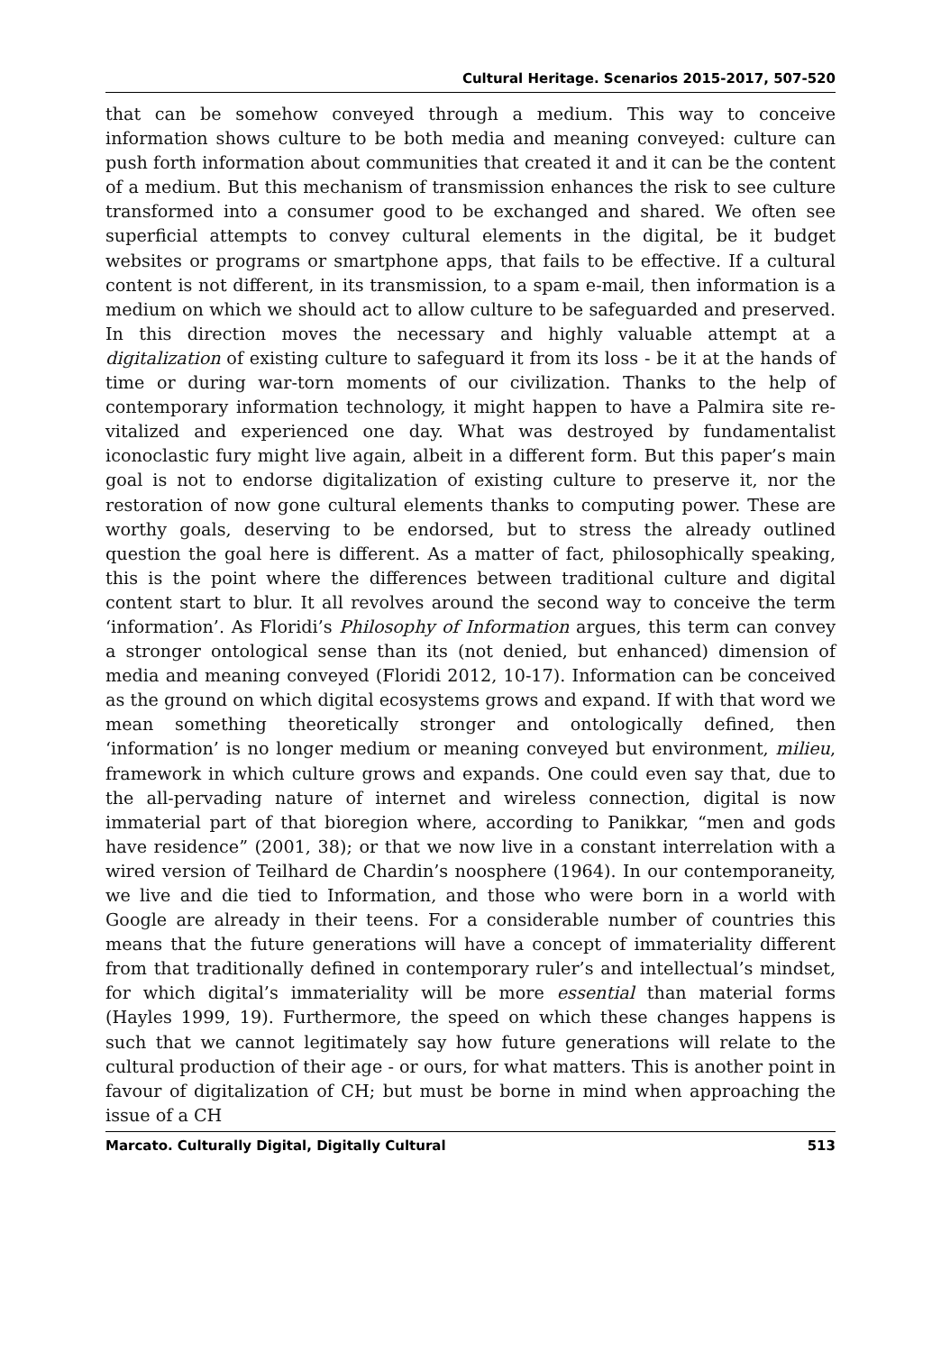Cultural Heritage. Scenarios 2015-2017, 507-520
that can be somehow conveyed through a medium. This way to conceive information shows culture to be both media and meaning conveyed: culture can push forth information about communities that created it and it can be the content of a medium. But this mechanism of transmission enhances the risk to see culture transformed into a consumer good to be exchanged and shared. We often see superficial attempts to convey cultural elements in the digital, be it budget websites or programs or smartphone apps, that fails to be effective. If a cultural content is not different, in its transmission, to a spam e-mail, then information is a medium on which we should act to allow culture to be safeguarded and preserved. In this direction moves the necessary and highly valuable attempt at a digitalization of existing culture to safeguard it from its loss - be it at the hands of time or during war-torn moments of our civilization. Thanks to the help of contemporary information technology, it might happen to have a Palmira site re-vitalized and experienced one day. What was destroyed by fundamentalist iconoclastic fury might live again, albeit in a different form. But this paper’s main goal is not to endorse digitalization of existing culture to preserve it, nor the restoration of now gone cultural elements thanks to computing power. These are worthy goals, deserving to be endorsed, but to stress the already outlined question the goal here is different. As a matter of fact, philosophically speaking, this is the point where the differences between traditional culture and digital content start to blur. It all revolves around the second way to conceive the term ‘information’. As Floridi’s Philosophy of Information argues, this term can convey a stronger ontological sense than its (not denied, but enhanced) dimension of media and meaning conveyed (Floridi 2012, 10-17). Information can be conceived as the ground on which digital ecosystems grows and expand. If with that word we mean something theoretically stronger and ontologically defined, then ‘information’ is no longer medium or meaning conveyed but environment, milieu, framework in which culture grows and expands. One could even say that, due to the all-pervading nature of internet and wireless connection, digital is now immaterial part of that bioregion where, according to Panikkar, “men and gods have residence” (2001, 38); or that we now live in a constant interrelation with a wired version of Teilhard de Chardin’s noosphere (1964). In our contemporaneity, we live and die tied to Information, and those who were born in a world with Google are already in their teens. For a considerable number of countries this means that the future generations will have a concept of immateriality different from that traditionally defined in contemporary ruler’s and intellectual’s mindset, for which digital’s immateriality will be more essential than material forms (Hayles 1999, 19). Furthermore, the speed on which these changes happens is such that we cannot legitimately say how future generations will relate to the cultural production of their age - or ours, for what matters. This is another point in favour of digitalization of CH; but must be borne in mind when approaching the issue of a CH
Marcato. Culturally Digital, Digitally Cultural 513